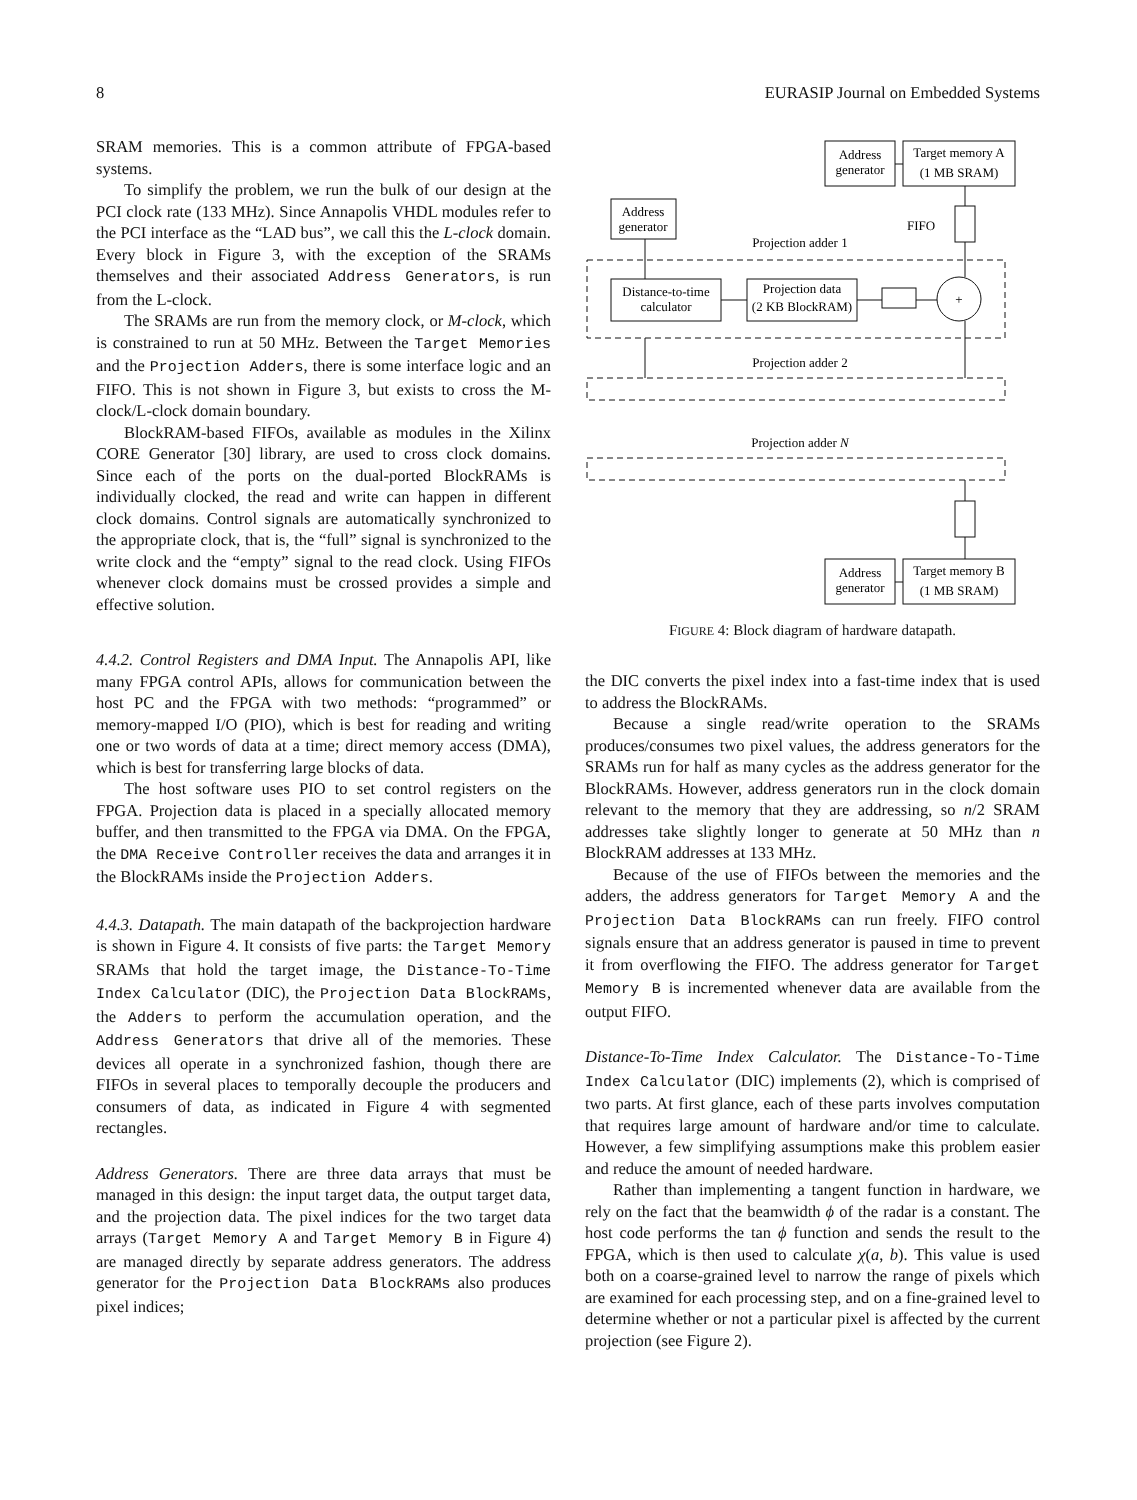8 EURASIP Journal on Embedded Systems
SRAM memories. This is a common attribute of FPGA-based systems.
To simplify the problem, we run the bulk of our design at the PCI clock rate (133 MHz). Since Annapolis VHDL modules refer to the PCI interface as the “LAD bus”, we call this the L-clock domain. Every block in Figure 3, with the exception of the SRAMs themselves and their associated Address Generators, is run from the L-clock.
The SRAMs are run from the memory clock, or M-clock, which is constrained to run at 50 MHz. Between the Target Memories and the Projection Adders, there is some interface logic and an FIFO. This is not shown in Figure 3, but exists to cross the M-clock/L-clock domain boundary.
BlockRAM-based FIFOs, available as modules in the Xilinx CORE Generator [30] library, are used to cross clock domains. Since each of the ports on the dual-ported BlockRAMs is individually clocked, the read and write can happen in different clock domains. Control signals are automatically synchronized to the appropriate clock, that is, the “full” signal is synchronized to the write clock and the “empty” signal to the read clock. Using FIFOs whenever clock domains must be crossed provides a simple and effective solution.
4.4.2. Control Registers and DMA Input. The Annapolis API, like many FPGA control APIs, allows for communication between the host PC and the FPGA with two methods: “programmed” or memory-mapped I/O (PIO), which is best for reading and writing one or two words of data at a time; direct memory access (DMA), which is best for transferring large blocks of data.
The host software uses PIO to set control registers on the FPGA. Projection data is placed in a specially allocated memory buffer, and then transmitted to the FPGA via DMA. On the FPGA, the DMA Receive Controller receives the data and arranges it in the BlockRAMs inside the Projection Adders.
4.4.3. Datapath. The main datapath of the backprojection hardware is shown in Figure 4. It consists of five parts: the Target Memory SRAMs that hold the target image, the Distance-To-Time Index Calculator (DIC), the Projection Data BlockRAMs, the Adders to perform the accumulation operation, and the Address Generators that drive all of the memories. These devices all operate in a synchronized fashion, though there are FIFOs in several places to temporally decouple the producers and consumers of data, as indicated in Figure 4 with segmented rectangles.
Address Generators. There are three data arrays that must be managed in this design: the input target data, the output target data, and the projection data. The pixel indices for the two target data arrays (Target Memory A and Target Memory B in Figure 4) are managed directly by separate address generators. The address generator for the Projection Data BlockRAMs also produces pixel indices;
Address
generator
Target memory A
(1 MB SRAM)
Address
generator
FIFO
Projection adder 1
Distance-to-time
calculator
Projection data
(2 KB BlockRAM)
+
Projection adder 2
Projection adder N
Address
generator
Target memory B
(1 MB SRAM)
FIGURE 4: Block diagram of hardware datapath.
the DIC converts the pixel index into a fast-time index that is used to address the BlockRAMs.
Because a single read/write operation to the SRAMs produces/consumes two pixel values, the address generators for the SRAMs run for half as many cycles as the address generator for the BlockRAMs. However, address generators run in the clock domain relevant to the memory that they are addressing, so n/2 SRAM addresses take slightly longer to generate at 50 MHz than n BlockRAM addresses at 133 MHz.
Because of the use of FIFOs between the memories and the adders, the address generators for Target Memory A and the Projection Data BlockRAMs can run freely. FIFO control signals ensure that an address generator is paused in time to prevent it from overflowing the FIFO. The address generator for Target Memory B is incremented whenever data are available from the output FIFO.
Distance-To-Time Index Calculator. The Distance-To-Time Index Calculator (DIC) implements (2), which is comprised of two parts. At first glance, each of these parts involves computation that requires large amount of hardware and/or time to calculate. However, a few simplifying assumptions make this problem easier and reduce the amount of needed hardware.
Rather than implementing a tangent function in hardware, we rely on the fact that the beamwidth ϕ of the radar is a constant. The host code performs the tan ϕ function and sends the result to the FPGA, which is then used to calculate χ(a, b). This value is used both on a coarse-grained level to narrow the range of pixels which are examined for each processing step, and on a fine-grained level to determine whether or not a particular pixel is affected by the current projection (see Figure 2).